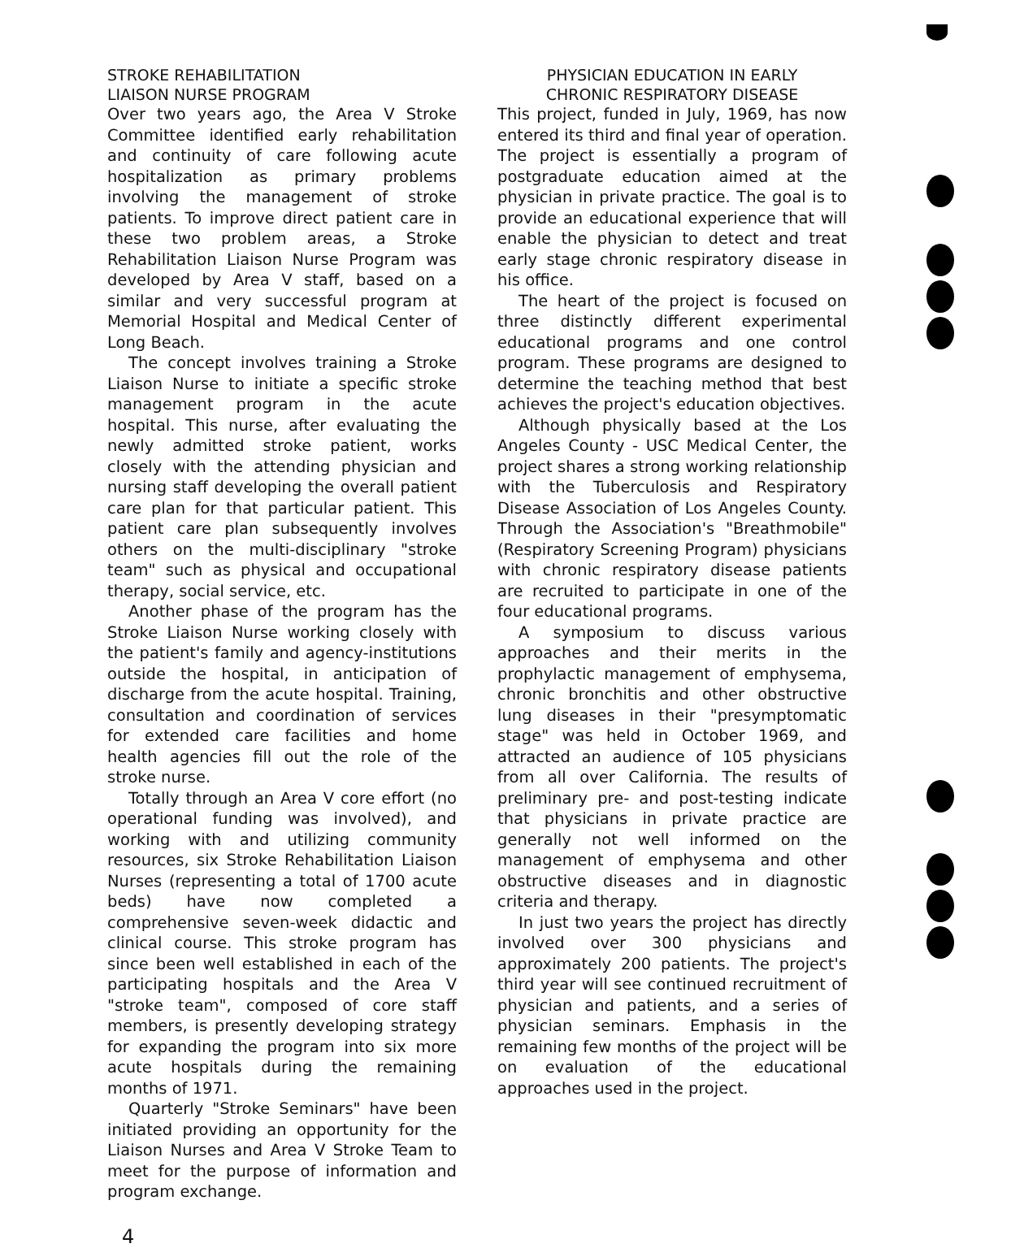STROKE REHABILITATION
LIAISON NURSE PROGRAM
Over two years ago, the Area V Stroke Committee identified early rehabilitation and continuity of care following acute hospitalization as primary problems involving the management of stroke patients. To improve direct patient care in these two problem areas, a Stroke Rehabilitation Liaison Nurse Program was developed by Area V staff, based on a similar and very successful program at Memorial Hospital and Medical Center of Long Beach.
The concept involves training a Stroke Liaison Nurse to initiate a specific stroke management program in the acute hospital. This nurse, after evaluating the newly admitted stroke patient, works closely with the attending physician and nursing staff developing the overall patient care plan for that particular patient. This patient care plan subsequently involves others on the multi-disciplinary "stroke team" such as physical and occupational therapy, social service, etc.
Another phase of the program has the Stroke Liaison Nurse working closely with the patient's family and agency-institutions outside the hospital, in anticipation of discharge from the acute hospital. Training, consultation and coordination of services for extended care facilities and home health agencies fill out the role of the stroke nurse.
Totally through an Area V core effort (no operational funding was involved), and working with and utilizing community resources, six Stroke Rehabilitation Liaison Nurses (representing a total of 1700 acute beds) have now completed a comprehensive seven-week didactic and clinical course. This stroke program has since been well established in each of the participating hospitals and the Area V "stroke team", composed of core staff members, is presently developing strategy for expanding the program into six more acute hospitals during the remaining months of 1971.
Quarterly "Stroke Seminars" have been initiated providing an opportunity for the Liaison Nurses and Area V Stroke Team to meet for the purpose of information and program exchange.
PHYSICIAN EDUCATION IN EARLY
CHRONIC RESPIRATORY DISEASE
This project, funded in July, 1969, has now entered its third and final year of operation. The project is essentially a program of postgraduate education aimed at the physician in private practice. The goal is to provide an educational experience that will enable the physician to detect and treat early stage chronic respiratory disease in his office.
The heart of the project is focused on three distinctly different experimental educational programs and one control program. These programs are designed to determine the teaching method that best achieves the project's education objectives.
Although physically based at the Los Angeles County - USC Medical Center, the project shares a strong working relationship with the Tuberculosis and Respiratory Disease Association of Los Angeles County. Through the Association's "Breathmobile" (Respiratory Screening Program) physicians with chronic respiratory disease patients are recruited to participate in one of the four educational programs.
A symposium to discuss various approaches and their merits in the prophylactic management of emphysema, chronic bronchitis and other obstructive lung diseases in their "presymptomatic stage" was held in October 1969, and attracted an audience of 105 physicians from all over California. The results of preliminary pre- and post-testing indicate that physicians in private practice are generally not well informed on the management of emphysema and other obstructive diseases and in diagnostic criteria and therapy.
In just two years the project has directly involved over 300 physicians and approximately 200 patients. The project's third year will see continued recruitment of physician and patients, and a series of physician seminars. Emphasis in the remaining few months of the project will be on evaluation of the educational approaches used in the project.
4